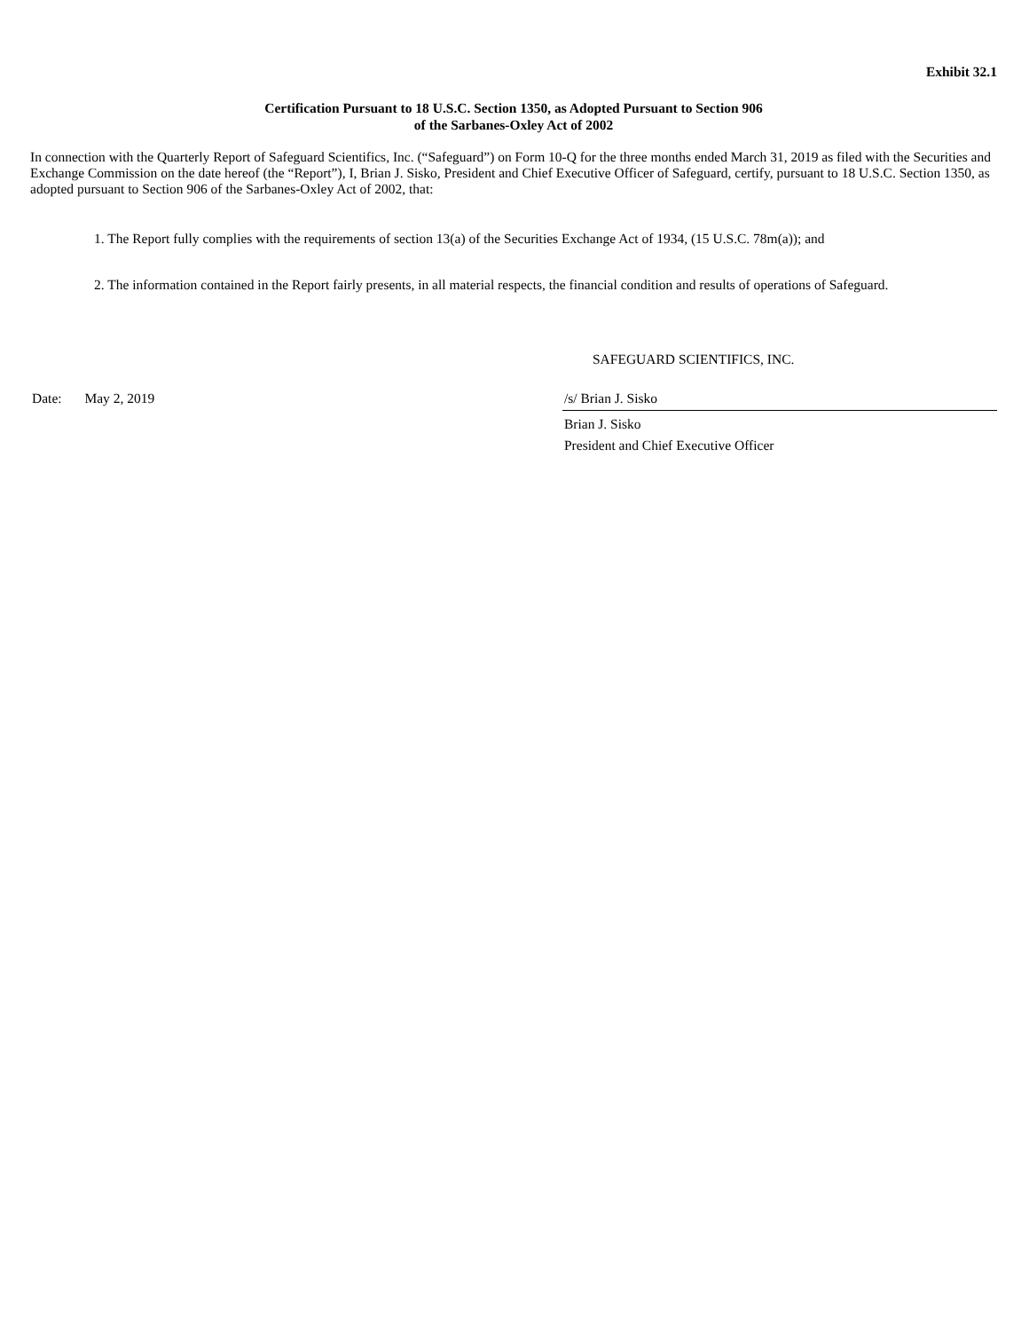Exhibit 32.1
Certification Pursuant to 18 U.S.C. Section 1350, as Adopted Pursuant to Section 906
of the Sarbanes-Oxley Act of 2002
In connection with the Quarterly Report of Safeguard Scientifics, Inc. (“Safeguard”) on Form 10-Q for the three months ended March 31, 2019 as filed with the Securities and Exchange Commission on the date hereof (the “Report”), I, Brian J. Sisko, President and Chief Executive Officer of Safeguard, certify, pursuant to 18 U.S.C. Section 1350, as adopted pursuant to Section 906 of the Sarbanes-Oxley Act of 2002, that:
1. The Report fully complies with the requirements of section 13(a) of the Securities Exchange Act of 1934, (15 U.S.C. 78m(a)); and
2. The information contained in the Report fairly presents, in all material respects, the financial condition and results of operations of Safeguard.
SAFEGUARD SCIENTIFICS, INC.
Date: May 2, 2019 /s/ Brian J. Sisko
Brian J. Sisko
President and Chief Executive Officer